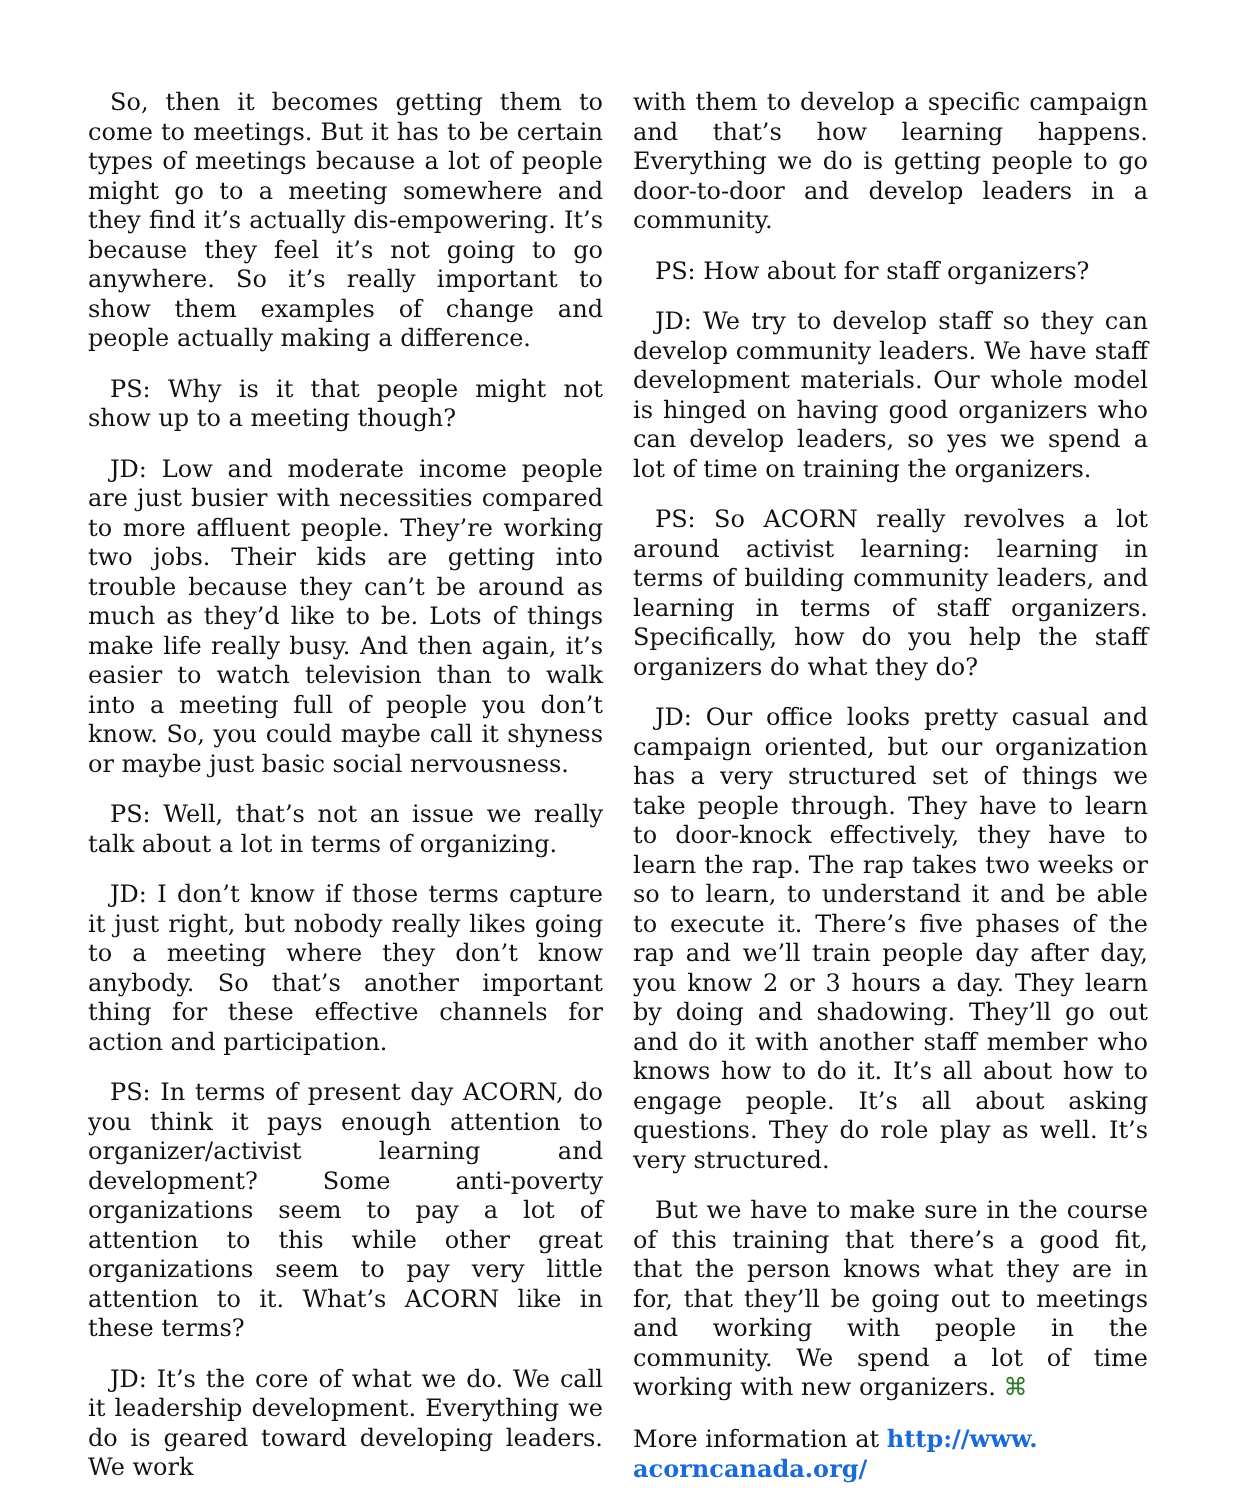So, then it becomes getting them to come to meetings. But it has to be certain types of meetings because a lot of people might go to a meeting somewhere and they find it’s actually dis-empowering. It’s because they feel it’s not going to go anywhere. So it’s really important to show them examples of change and people actually making a difference.
PS: Why is it that people might not show up to a meeting though?
JD: Low and moderate income people are just busier with necessities compared to more affluent people. They’re working two jobs. Their kids are getting into trouble because they can’t be around as much as they’d like to be. Lots of things make life really busy. And then again, it’s easier to watch television than to walk into a meeting full of people you don’t know. So, you could maybe call it shyness or maybe just basic social nervousness.
PS: Well, that’s not an issue we really talk about a lot in terms of organizing.
JD: I don’t know if those terms capture it just right, but nobody really likes going to a meeting where they don’t know anybody. So that’s another important thing for these effective channels for action and participation.
PS: In terms of present day ACORN, do you think it pays enough attention to organizer/activist learning and development? Some anti-poverty organizations seem to pay a lot of attention to this while other great organizations seem to pay very little attention to it. What’s ACORN like in these terms?
JD: It’s the core of what we do. We call it leadership development. Everything we do is geared toward developing leaders. We work
with them to develop a specific campaign and that’s how learning happens. Everything we do is getting people to go door-to-door and develop leaders in a community.
PS: How about for staff organizers?
JD: We try to develop staff so they can develop community leaders. We have staff development materials. Our whole model is hinged on having good organizers who can develop leaders, so yes we spend a lot of time on training the organizers.
PS: So ACORN really revolves a lot around activist learning: learning in terms of building community leaders, and learning in terms of staff organizers. Specifically, how do you help the staff organizers do what they do?
JD: Our office looks pretty casual and campaign oriented, but our organization has a very structured set of things we take people through. They have to learn to door-knock effectively, they have to learn the rap. The rap takes two weeks or so to learn, to understand it and be able to execute it. There’s five phases of the rap and we’ll train people day after day, you know 2 or 3 hours a day. They learn by doing and shadowing. They’ll go out and do it with another staff member who knows how to do it. It’s all about how to engage people. It’s all about asking questions. They do role play as well. It’s very structured.
But we have to make sure in the course of this training that there’s a good fit, that the person knows what they are in for, that they’ll be going out to meetings and working with people in the community. We spend a lot of time working with new organizers. ⌘
More information at http://www.
acorncanada.org/